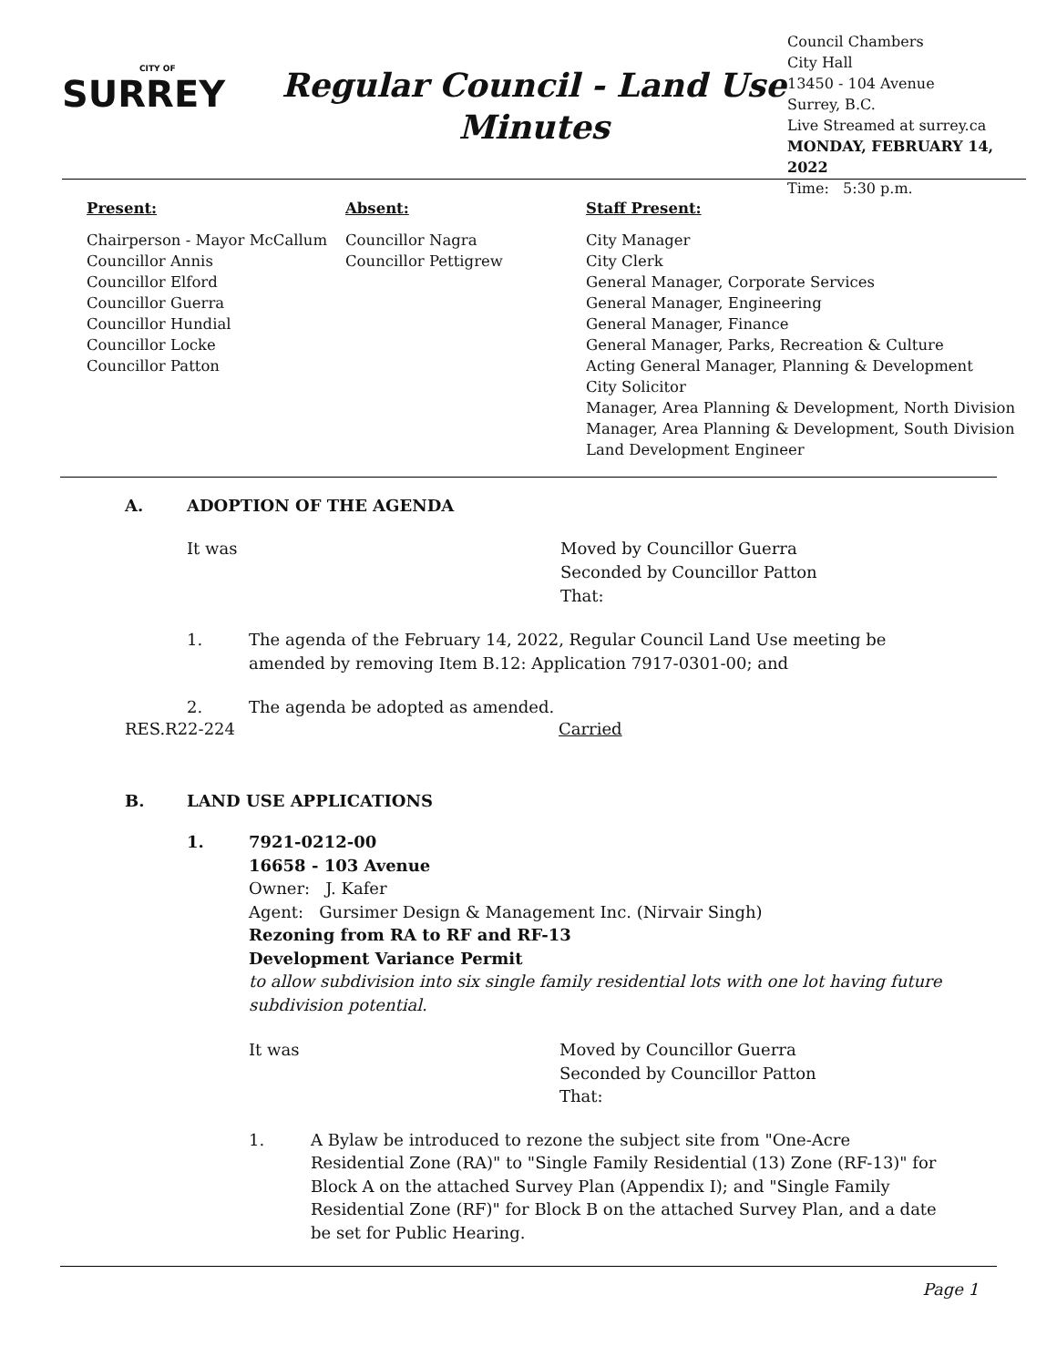CITY OF
SURREY
Regular Council - Land Use
Minutes
Council Chambers
City Hall
13450 - 104 Avenue
Surrey, B.C.
Live Streamed at surrey.ca
MONDAY, FEBRUARY 14, 2022
Time: 5:30 p.m.
Present:
Chairperson - Mayor McCallum
Councillor Annis
Councillor Elford
Councillor Guerra
Councillor Hundial
Councillor Locke
Councillor Patton
Absent:
Councillor Nagra
Councillor Pettigrew
Staff Present:
City Manager
City Clerk
General Manager, Corporate Services
General Manager, Engineering
General Manager, Finance
General Manager, Parks, Recreation & Culture
Acting General Manager, Planning & Development
City Solicitor
Manager, Area Planning & Development, North Division
Manager, Area Planning & Development, South Division
Land Development Engineer
A. ADOPTION OF THE AGENDA
It was Moved by Councillor Guerra
Seconded by Councillor Patton
That:
1. The agenda of the February 14, 2022, Regular Council Land Use meeting be
amended by removing Item B.12: Application 7917-0301-00; and
2. The agenda be adopted as amended.
RES.R22-224 Carried
B. LAND USE APPLICATIONS
1. 7921-0212-00
16658 - 103 Avenue
Owner: J. Kafer
Agent: Gursimer Design & Management Inc. (Nirvair Singh)
Rezoning from RA to RF and RF-13
Development Variance Permit
to allow subdivision into six single family residential lots with one lot having future
subdivision potential.
It was Moved by Councillor Guerra
Seconded by Councillor Patton
That:
1. A Bylaw be introduced to rezone the subject site from "One-Acre
Residential Zone (RA)" to "Single Family Residential (13) Zone (RF-13)" for
Block A on the attached Survey Plan (Appendix I); and "Single Family
Residential Zone (RF)" for Block B on the attached Survey Plan, and a date
be set for Public Hearing.
Page 1